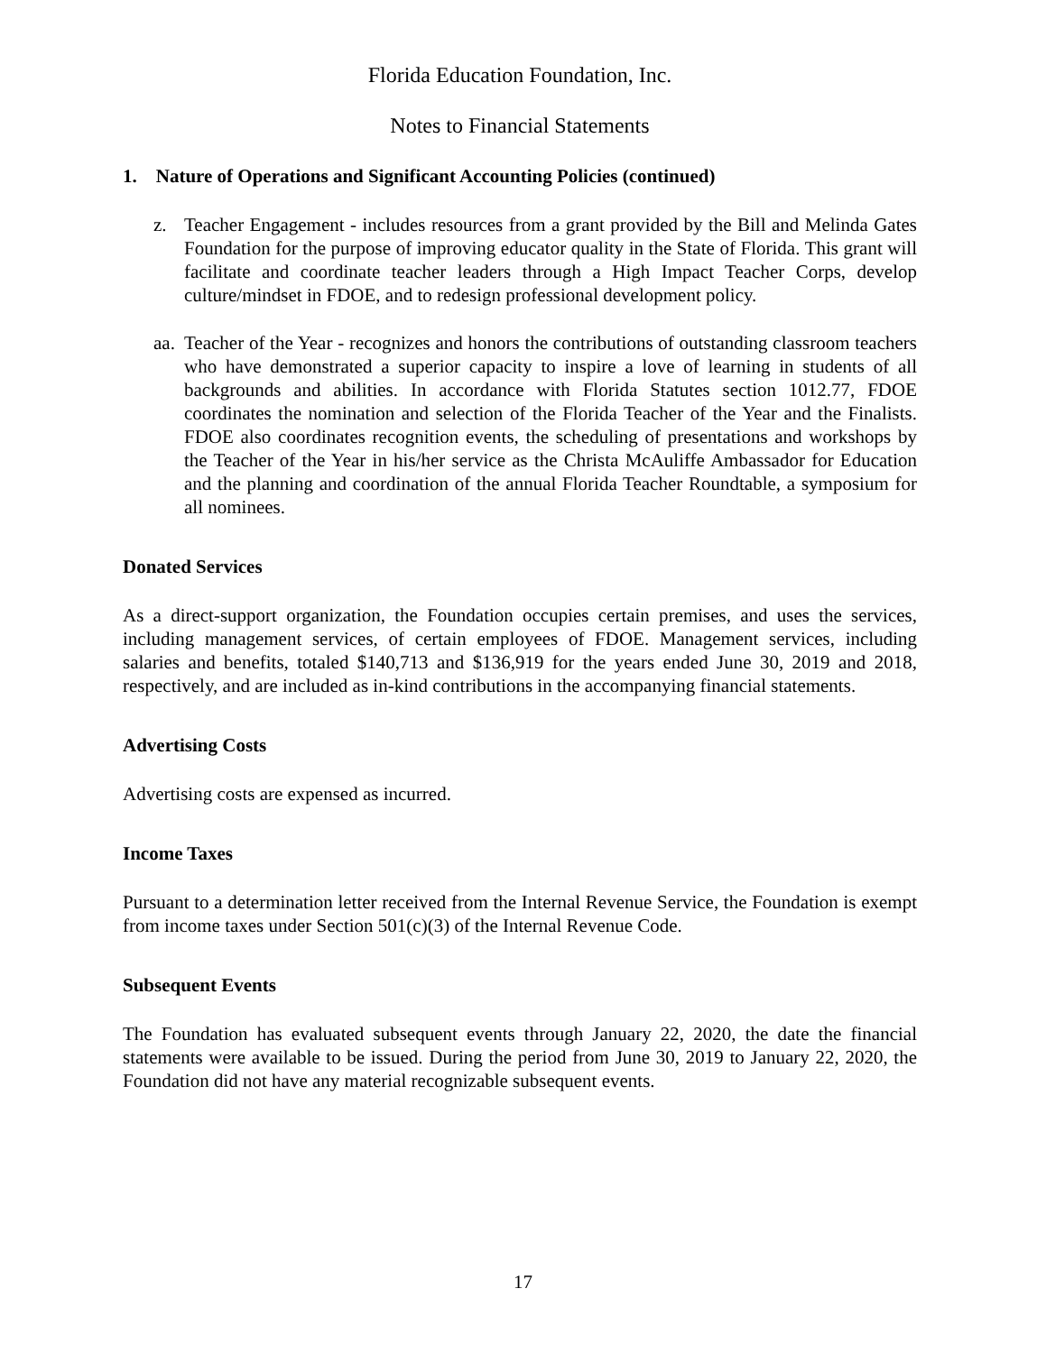Florida Education Foundation, Inc.
Notes to Financial Statements
1. Nature of Operations and Significant Accounting Policies (continued)
z. Teacher Engagement - includes resources from a grant provided by the Bill and Melinda Gates Foundation for the purpose of improving educator quality in the State of Florida. This grant will facilitate and coordinate teacher leaders through a High Impact Teacher Corps, develop culture/mindset in FDOE, and to redesign professional development policy.
aa. Teacher of the Year - recognizes and honors the contributions of outstanding classroom teachers who have demonstrated a superior capacity to inspire a love of learning in students of all backgrounds and abilities. In accordance with Florida Statutes section 1012.77, FDOE coordinates the nomination and selection of the Florida Teacher of the Year and the Finalists. FDOE also coordinates recognition events, the scheduling of presentations and workshops by the Teacher of the Year in his/her service as the Christa McAuliffe Ambassador for Education and the planning and coordination of the annual Florida Teacher Roundtable, a symposium for all nominees.
Donated Services
As a direct-support organization, the Foundation occupies certain premises, and uses the services, including management services, of certain employees of FDOE. Management services, including salaries and benefits, totaled $140,713 and $136,919 for the years ended June 30, 2019 and 2018, respectively, and are included as in-kind contributions in the accompanying financial statements.
Advertising Costs
Advertising costs are expensed as incurred.
Income Taxes
Pursuant to a determination letter received from the Internal Revenue Service, the Foundation is exempt from income taxes under Section 501(c)(3) of the Internal Revenue Code.
Subsequent Events
The Foundation has evaluated subsequent events through January 22, 2020, the date the financial statements were available to be issued. During the period from June 30, 2019 to January 22, 2020, the Foundation did not have any material recognizable subsequent events.
17